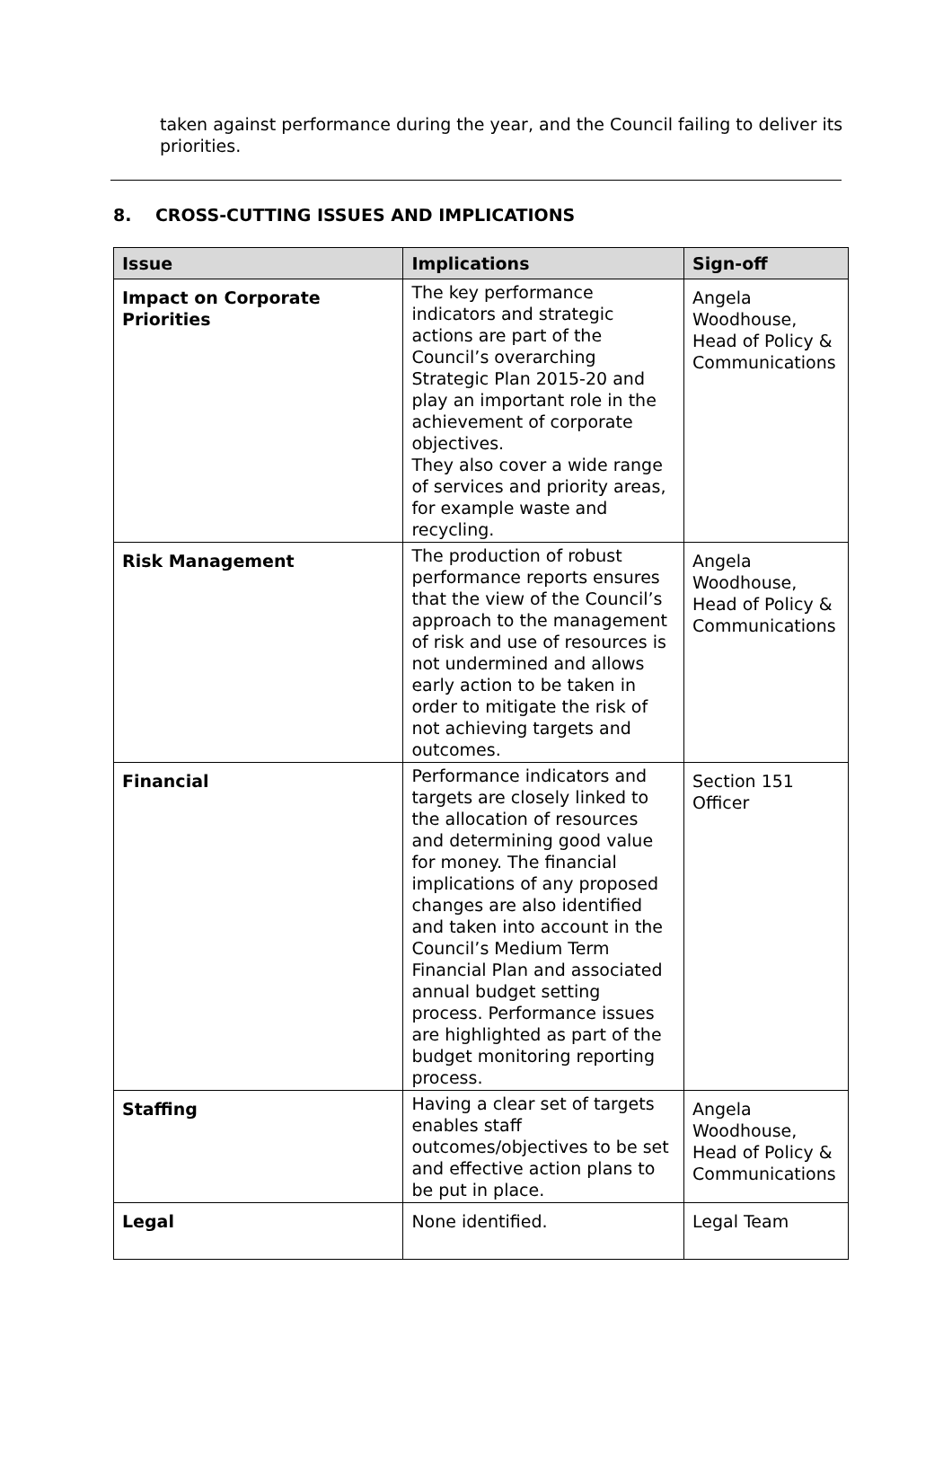taken against performance during the year, and the Council failing to deliver its priorities.
8. CROSS-CUTTING ISSUES AND IMPLICATIONS
| Issue | Implications | Sign-off |
| --- | --- | --- |
| Impact on Corporate Priorities | The key performance indicators and strategic actions are part of the Council’s overarching Strategic Plan 2015-20 and play an important role in the achievement of corporate objectives. They also cover a wide range of services and priority areas, for example waste and recycling. | Angela Woodhouse, Head of Policy & Communications |
| Risk Management | The production of robust performance reports ensures that the view of the Council’s approach to the management of risk and use of resources is not undermined and allows early action to be taken in order to mitigate the risk of not achieving targets and outcomes. | Angela Woodhouse, Head of Policy & Communications |
| Financial | Performance indicators and targets are closely linked to the allocation of resources and determining good value for money. The financial implications of any proposed changes are also identified and taken into account in the Council’s Medium Term Financial Plan and associated annual budget setting process. Performance issues are highlighted as part of the budget monitoring reporting process. | Section 151 Officer |
| Staffing | Having a clear set of targets enables staff outcomes/objectives to be set and effective action plans to be put in place. | Angela Woodhouse, Head of Policy & Communications |
| Legal | None identified. | Legal Team |